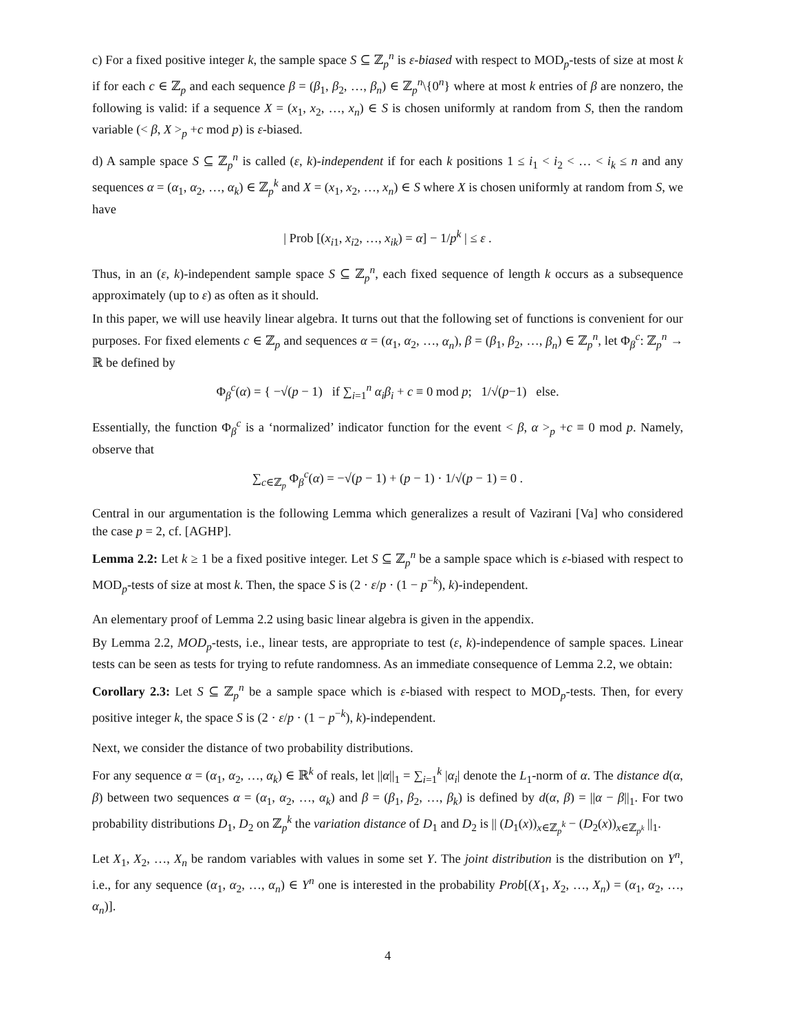c) For a fixed positive integer k, the sample space S ⊆ ℤ<sub>p</sub><sup>n</sup> is ε-biased with respect to MOD<sub>p</sub>-tests of size at most k if for each c ∈ ℤ<sub>p</sub> and each sequence β = (β<sub>1</sub>, β<sub>2</sub>, …, β<sub>n</sub>) ∈ ℤ<sub>p</sub><sup>n</sup>\{0<sup>n</sup>} where at most k entries of β are nonzero, the following is valid: if a sequence X = (x<sub>1</sub>, x<sub>2</sub>, …, x<sub>n</sub>) ∈ S is chosen uniformly at random from S, then the random variable (< β, X ><sub>p</sub> +c mod p) is ε-biased.
d) A sample space S ⊆ ℤ<sub>p</sub><sup>n</sup> is called (ε, k)-independent if for each k positions 1 ≤ i<sub>1</sub> < i<sub>2</sub> < … < i<sub>k</sub> ≤ n and any sequences α = (α<sub>1</sub>, α<sub>2</sub>, …, α<sub>k</sub>) ∈ ℤ<sub>p</sub><sup>k</sup> and X = (x<sub>1</sub>, x<sub>2</sub>, …, x<sub>n</sub>) ∈ S where X is chosen uniformly at random from S, we have
| Prob [(x<sub>i1</sub>, x<sub>i2</sub>, …, x<sub>ik</sub>) = α] − 1/p<sup>k</sup> | ≤ ε .
Thus, in an (ε, k)-independent sample space S ⊆ ℤ<sub>p</sub><sup>n</sup>, each fixed sequence of length k occurs as a subsequence approximately (up to ε) as often as it should.
In this paper, we will use heavily linear algebra. It turns out that the following set of functions is convenient for our purposes. For fixed elements c ∈ ℤ<sub>p</sub> and sequences α = (α<sub>1</sub>, α<sub>2</sub>, …, α<sub>n</sub>), β = (β<sub>1</sub>, β<sub>2</sub>, …, β<sub>n</sub>) ∈ ℤ<sub>p</sub><sup>n</sup>, let Φ<sub>β</sub><sup>c</sup>: ℤ<sub>p</sub><sup>n</sup> → ℝ be defined by
Φ<sub>β</sub><sup>c</sup>(α) = { −√(p − 1) if ∑<sub>i=1</sub><sup>n</sup> α<sub>i</sub>β<sub>i</sub> + c ≡ 0 mod p; 1/√(p−1) else.
Essentially, the function Φ<sub>β</sub><sup>c</sup> is a ‘normalized’ indicator function for the event < β, α ><sub>p</sub> +c ≡ 0 mod p. Namely, observe that
∑<sub>c∈ℤ<sub>p</sub></sub> Φ<sub>β</sub><sup>c</sup>(α) = −√(p − 1) + (p − 1) · 1/√(p − 1) = 0 .
Central in our argumentation is the following Lemma which generalizes a result of Vazirani [Va] who considered the case p = 2, cf. [AGHP].
Lemma 2.2: Let k ≥ 1 be a fixed positive integer. Let S ⊆ ℤ<sub>p</sub><sup>n</sup> be a sample space which is ε-biased with respect to MOD<sub>p</sub>-tests of size at most k. Then, the space S is (2 · ε/p · (1 − p<sup>−k</sup>), k)-independent.
An elementary proof of Lemma 2.2 using basic linear algebra is given in the appendix.
By Lemma 2.2, MOD<sub>p</sub>-tests, i.e., linear tests, are appropriate to test (ε, k)-independence of sample spaces. Linear tests can be seen as tests for trying to refute randomness. As an immediate consequence of Lemma 2.2, we obtain:
Corollary 2.3: Let S ⊆ ℤ<sub>p</sub><sup>n</sup> be a sample space which is ε-biased with respect to MOD<sub>p</sub>-tests. Then, for every positive integer k, the space S is (2 · ε/p · (1 − p<sup>−k</sup>), k)-independent.
Next, we consider the distance of two probability distributions.
For any sequence α = (α<sub>1</sub>, α<sub>2</sub>, …, α<sub>k</sub>) ∈ ℝ<sup>k</sup> of reals, let ||α||<sub>1</sub> = ∑<sub>i=1</sub><sup>k</sup> |α<sub>i</sub>| denote the L<sub>1</sub>-norm of α. The distance d(α, β) between two sequences α = (α<sub>1</sub>, α<sub>2</sub>, …, α<sub>k</sub>) and β = (β<sub>1</sub>, β<sub>2</sub>, …, β<sub>k</sub>) is defined by d(α, β) = ||α − β||<sub>1</sub>. For two probability distributions D<sub>1</sub>, D<sub>2</sub> on ℤ<sub>p</sub><sup>k</sup> the variation distance of D<sub>1</sub> and D<sub>2</sub> is || (D<sub>1</sub>(x))<sub>x∈ℤ<sub>p</sub><sup>k</sup></sub> − (D<sub>2</sub>(x))<sub>x∈ℤ<sub>p<sup>k</sup></sub></sub> ||<sub>1</sub>.
Let X<sub>1</sub>, X<sub>2</sub>, …, X<sub>n</sub> be random variables with values in some set Y. The joint distribution is the distribution on Y<sup>n</sup>, i.e., for any sequence (α<sub>1</sub>, α<sub>2</sub>, …, α<sub>n</sub>) ∈ Y<sup>n</sup> one is interested in the probability Prob[(X<sub>1</sub>, X<sub>2</sub>, …, X<sub>n</sub>) = (α<sub>1</sub>, α<sub>2</sub>, …, α<sub>n</sub>)].
4